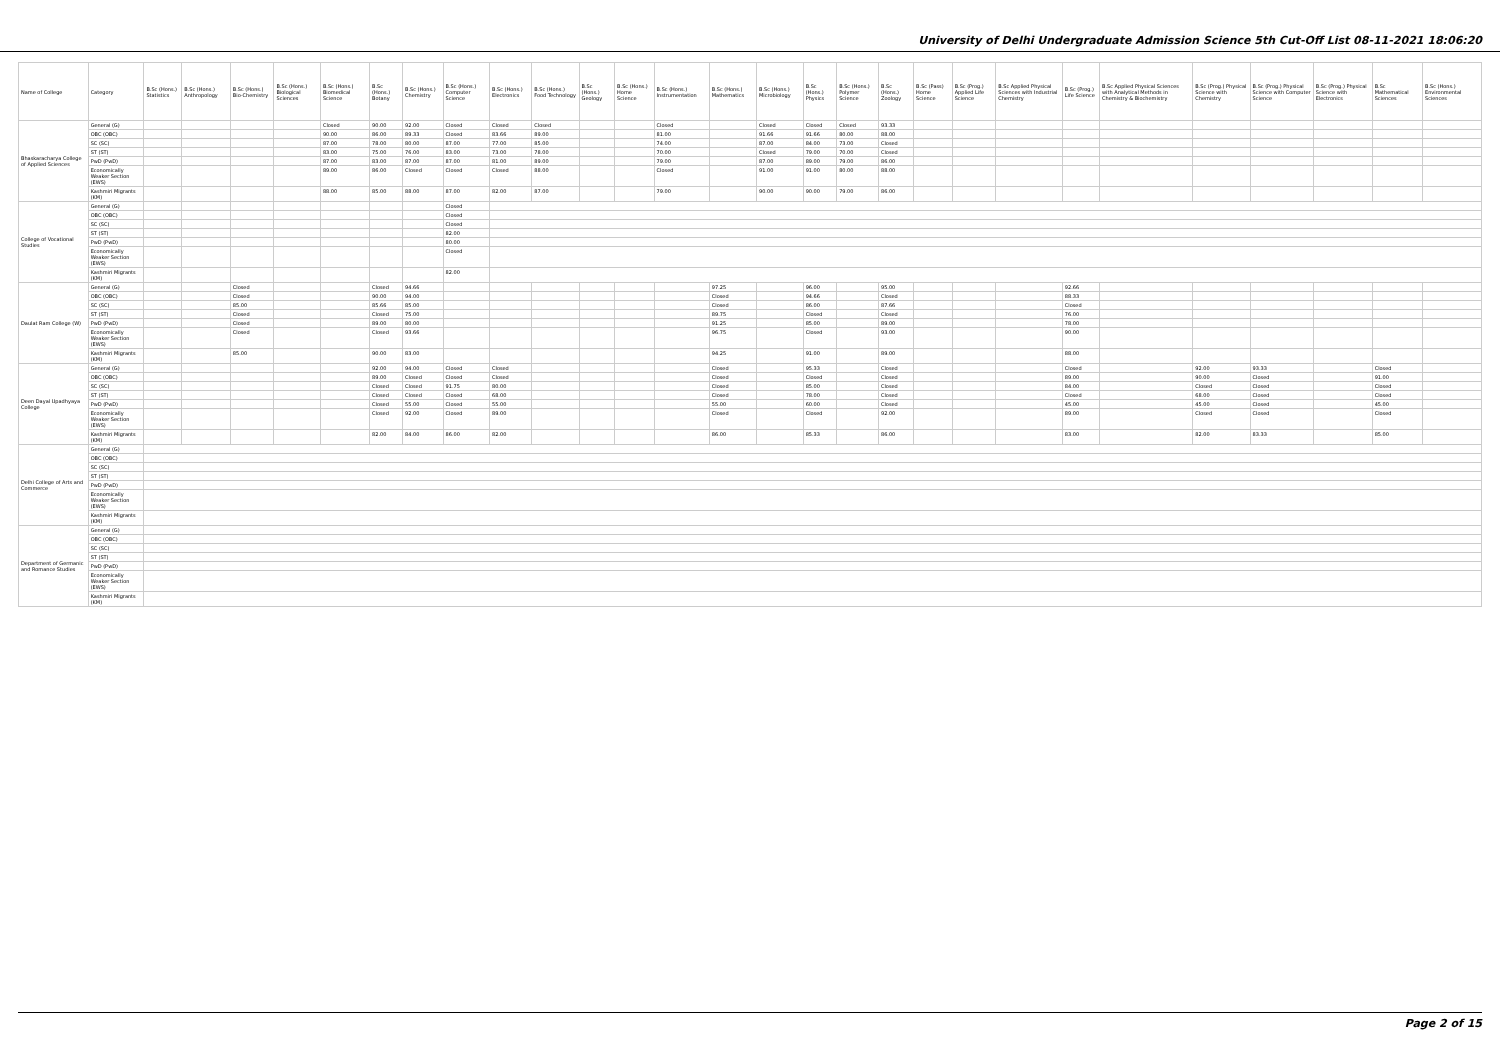University of Delhi Undergraduate Admission Science 5th Cut-Off List 08-11-2021 18:06:20
| Name of College | Category | B.Sc (Hons.) Statistics | B.Sc (Hons.) Anthropology | B.Sc (Hons.) Bio-Chemistry | B.Sc (Hons.) Biological Sciences | B.Sc (Hons.) Biomedical Science | B.Sc (Hons.) Botany | B.Sc (Hons.) Chemistry | B.Sc (Hons.) Computer Science | B.Sc (Hons.) Electronics | B.Sc (Hons.) Food Technology | B.Sc (Hons.) Geology | B.Sc (Hons.) Home Science | B.Sc (Hons.) Instrumentation | B.Sc (Hons.) Mathematics | B.Sc (Hons.) Microbiology | B.Sc (Hons.) Physics | B.Sc (Hons.) Polymer Science | B.Sc (Hons.) Zoology | B.Sc (Pass) Home Science | B.Sc (Prog.) Applied Life Science | B.Sc Applied Physical Sciences with Industrial Chemistry | B.Sc (Prog.) Life Science | B.Sc Applied Physical Sciences with Analytical Methods in Chemistry & Biochemistry | B.Sc (Prog.) Physical Science with Chemistry | B.Sc (Prog.) Physical Science with Computer Science | B.Sc (Prog.) Physical Science with Electronics | B.Sc Mathematical Sciences | B.Sc (Hons.) Environmental Sciences |
| --- | --- | --- | --- | --- | --- | --- | --- | --- | --- | --- | --- | --- | --- | --- | --- | --- | --- | --- | --- | --- | --- | --- | --- | --- | --- | --- | --- | --- | --- |
| Bhaskaracharya College of Applied Sciences | General (G) | | | | | Closed | 90.00 | 92.00 | Closed | Closed | Closed | | | Closed | | Closed | Closed | Closed | 93.33 | | | | | | | | | | |
| | OBC (OBC) | | | | | 90.00 | 86.00 | 89.33 | Closed | 83.66 | 89.00 | | | 81.00 | | 91.66 | 91.66 | 80.00 | 88.00 | | | | | | | | | | |
| | SC (SC) | | | | | 87.00 | 78.00 | 80.00 | 87.00 | 77.00 | 85.00 | | | 74.00 | | 87.00 | 84.00 | 73.00 | Closed | | | | | | | | | | |
| | ST (ST) | | | | | 83.00 | 75.00 | 76.00 | 83.00 | 73.00 | 78.00 | | | 70.00 | | Closed | 79.00 | 70.00 | Closed | | | | | | | | | | |
| | PwD (PwD) | | | | | 87.00 | 83.00 | 87.00 | 87.00 | 81.00 | 89.00 | | | 79.00 | | 87.00 | 89.00 | 79.00 | 86.00 | | | | | | | | | | |
| | Economically Weaker Section (EWS) | | | | | 89.00 | 86.00 | Closed | Closed | Closed | 88.00 | | | Closed | | 91.00 | 91.00 | 80.00 | 88.00 | | | | | | | | | | |
| | Kashmiri Migrants (KM) | | | | | 88.00 | 85.00 | 88.00 | 87.00 | 82.00 | 87.00 | | | 79.00 | | 90.00 | 90.00 | 79.00 | 86.00 | | | | | | | | | | |
| College of Vocational Studies | General (G) | | | | | | | | Closed | | | | | | | | | | | | | | | | | | | | |
| | OBC (OBC) | | | | | | | | Closed | | | | | | | | | | | | | | | | | | | | |
| | SC (SC) | | | | | | | | Closed | | | | | | | | | | | | | | | | | | | | |
| | ST (ST) | | | | | | | | 82.00 | | | | | | | | | | | | | | | | | | | | |
| | PwD (PwD) | | | | | | | | 80.00 | | | | | | | | | | | | | | | | | | | | |
| | Economically Weaker Section (EWS) | | | | | | | | Closed | | | | | | | | | | | | | | | | | | | | |
| | Kashmiri Migrants (KM) | | | | | | | | 82.00 | | | | | | | | | | | | | | | | | | | | |
| Daulat Ram College (W) | General (G) | | | Closed | | | Closed | 94.66 | | | | | | | 97.25 | | 96.00 | | 95.00 | | | | 92.66 | | | | | | |
| | OBC (OBC) | | | Closed | | | 90.00 | 94.00 | | | | | | | Closed | | 94.66 | | Closed | | | | 88.33 | | | | | | |
| | SC (SC) | | | 85.00 | | | 85.66 | 85.00 | | | | | | | Closed | | 86.00 | | 87.66 | | | | Closed | | | | | | |
| | ST (ST) | | | Closed | | | Closed | 75.00 | | | | | | | 89.75 | | Closed | | Closed | | | | 76.00 | | | | | | |
| | PwD (PwD) | | | Closed | | | 89.00 | 80.00 | | | | | | | 91.25 | | 85.00 | | 89.00 | | | | 78.00 | | | | | | |
| | Economically Weaker Section (EWS) | | | Closed | | | Closed | 93.66 | | | | | | | 96.75 | | Closed | | 93.00 | | | | 90.00 | | | | | | |
| | Kashmiri Migrants (KM) | | | 85.00 | | | 90.00 | 83.00 | | | | | | | 94.25 | | 91.00 | | 89.00 | | | | 88.00 | | | | | | |
| Deen Dayal Upadhyaya College | General (G) | | | | | | 92.00 | 94.00 | Closed | Closed | | | | | Closed | | 95.33 | | Closed | | | | Closed | | 92.00 | 93.33 | | Closed | |
| | OBC (OBC) | | | | | | 89.00 | Closed | Closed | Closed | | | | | Closed | | Closed | | Closed | | | | 89.00 | | 90.00 | Closed | | 91.00 | |
| | SC (SC) | | | | | | Closed | Closed | 91.75 | 80.00 | | | | | Closed | | 85.00 | | Closed | | | | 84.00 | | Closed | Closed | | Closed | |
| | ST (ST) | | | | | | Closed | Closed | Closed | 68.00 | | | | | Closed | | 78.00 | | Closed | | | | Closed | | 68.00 | Closed | | Closed | |
| | PwD (PwD) | | | | | | Closed | 55.00 | Closed | 55.00 | | | | | 55.00 | | 60.00 | | Closed | | | | 45.00 | | 45.00 | Closed | | 45.00 | |
| | Economically Weaker Section (EWS) | | | | | | Closed | 92.00 | Closed | 89.00 | | | | | Closed | | Closed | | 92.00 | | | | 89.00 | | Closed | Closed | | Closed | |
| | Kashmiri Migrants (KM) | | | | | | 82.00 | 84.00 | 86.00 | 82.00 | | | | | 86.00 | | 85.33 | | 86.00 | | | | 83.00 | | 82.00 | 83.33 | | 85.00 | |
| Delhi College of Arts and Commerce | General (G) | | | | | | | | | | | | | | | | | | | | | | | | | | | | |
| | OBC (OBC) | | | | | | | | | | | | | | | | | | | | | | | | | | | | |
| | SC (SC) | | | | | | | | | | | | | | | | | | | | | | | | | | | | |
| | ST (ST) | | | | | | | | | | | | | | | | | | | | | | | | | | | | |
| | PwD (PwD) | | | | | | | | | | | | | | | | | | | | | | | | | | | | |
| | Economically Weaker Section (EWS) | | | | | | | | | | | | | | | | | | | | | | | | | | | | |
| | Kashmiri Migrants (KM) | | | | | | | | | | | | | | | | | | | | | | | | | | | | |
| Department of Germanic and Romance Studies | General (G) | | | | | | | | | | | | | | | | | | | | | | | | | | | | |
| | OBC (OBC) | | | | | | | | | | | | | | | | | | | | | | | | | | | | |
| | SC (SC) | | | | | | | | | | | | | | | | | | | | | | | | | | | | |
| | ST (ST) | | | | | | | | | | | | | | | | | | | | | | | | | | | | |
| | PwD (PwD) | | | | | | | | | | | | | | | | | | | | | | | | | | | | |
| | Economically Weaker Section (EWS) | | | | | | | | | | | | | | | | | | | | | | | | | | | | |
| | Kashmiri Migrants (KM) | | | | | | | | | | | | | | | | | | | | | | | | | | | | |
Page 2 of 15